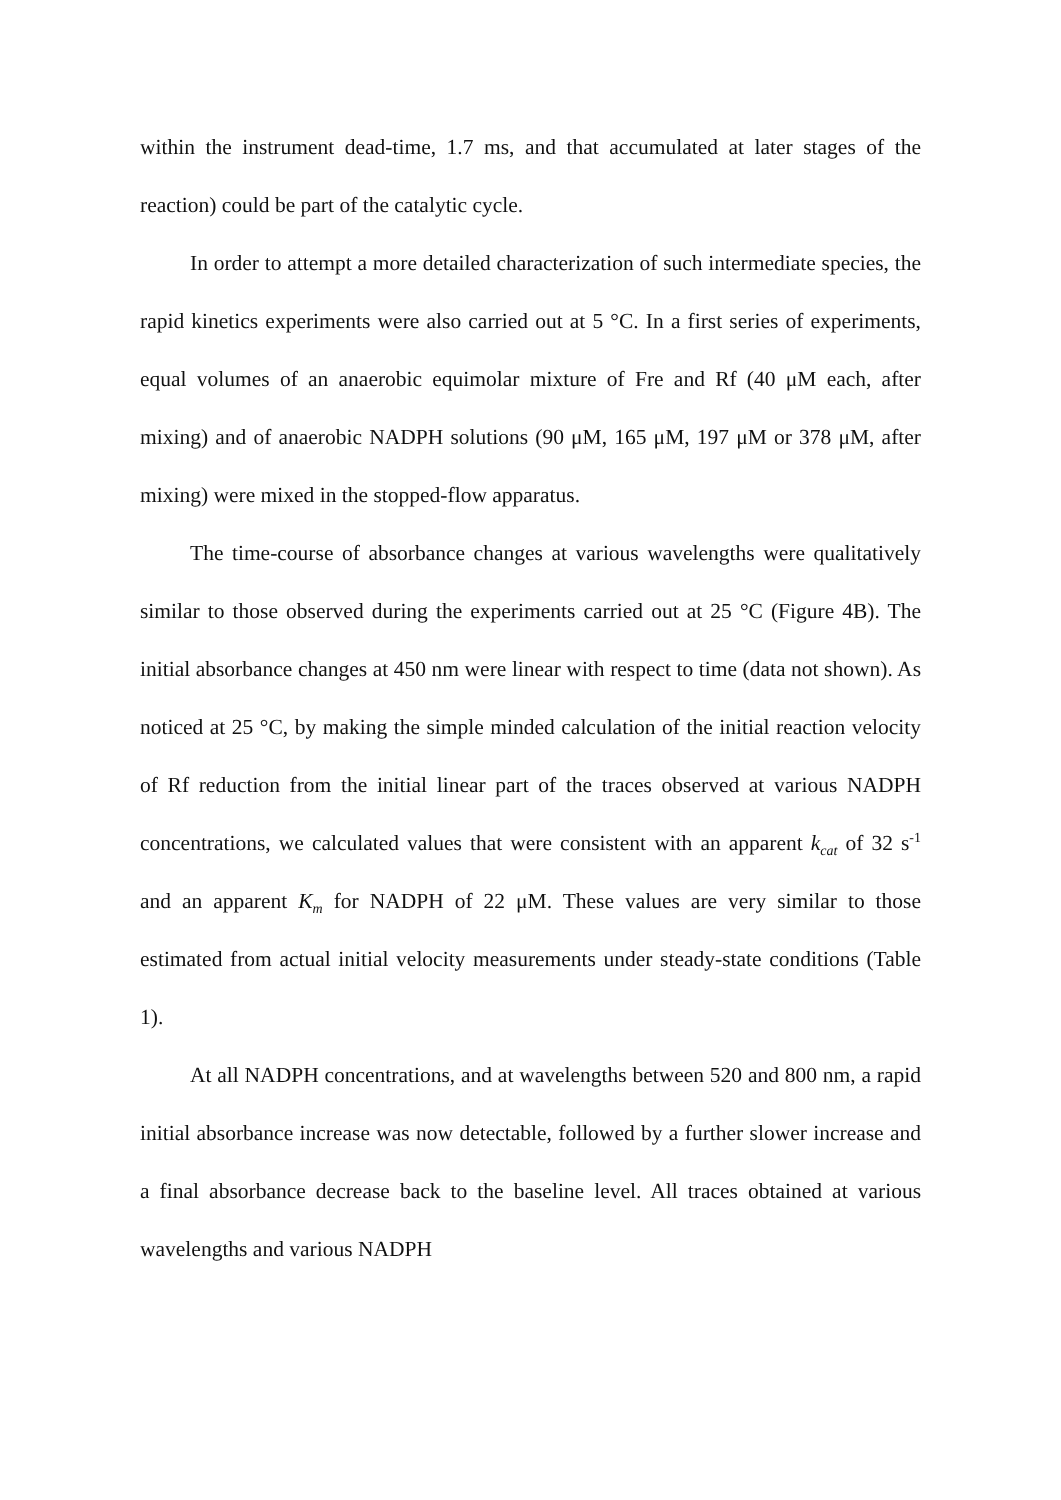within the instrument dead-time, 1.7 ms, and that accumulated at later stages of the reaction) could be part of the catalytic cycle.
In order to attempt a more detailed characterization of such intermediate species, the rapid kinetics experiments were also carried out at 5 °C. In a first series of experiments, equal volumes of an anaerobic equimolar mixture of Fre and Rf (40 μM each, after mixing) and of anaerobic NADPH solutions (90 μM, 165 μM, 197 μM or 378 μM, after mixing) were mixed in the stopped-flow apparatus.
The time-course of absorbance changes at various wavelengths were qualitatively similar to those observed during the experiments carried out at 25 °C (Figure 4B). The initial absorbance changes at 450 nm were linear with respect to time (data not shown). As noticed at 25 °C, by making the simple minded calculation of the initial reaction velocity of Rf reduction from the initial linear part of the traces observed at various NADPH concentrations, we calculated values that were consistent with an apparent k<sub>cat</sub> of 32 s<sup>-1</sup> and an apparent K<sub>m</sub> for NADPH of 22 μM. These values are very similar to those estimated from actual initial velocity measurements under steady-state conditions (Table 1).
At all NADPH concentrations, and at wavelengths between 520 and 800 nm, a rapid initial absorbance increase was now detectable, followed by a further slower increase and a final absorbance decrease back to the baseline level. All traces obtained at various wavelengths and various NADPH